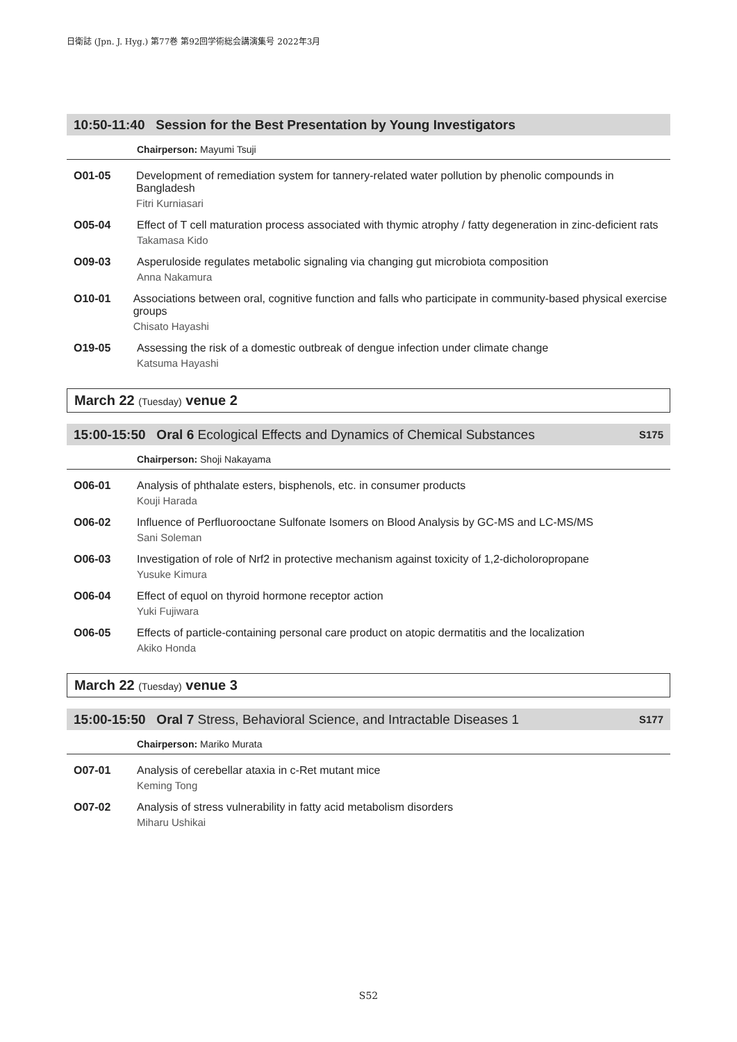日衛誌 (Jpn. J. Hyg.) 第77巻 第92回学術総会講演集号 2022年3月
10:50-11:40 Session for the Best Presentation by Young Investigators
Chairperson: Mayumi Tsuji
O01-05 Development of remediation system for tannery-related water pollution by phenolic compounds in Bangladesh
Fitri Kurniasari
O05-04 Effect of T cell maturation process associated with thymic atrophy / fatty degeneration in zinc-deficient rats
Takamasa Kido
O09-03 Asperuloside regulates metabolic signaling via changing gut microbiota composition
Anna Nakamura
O10-01 Associations between oral, cognitive function and falls who participate in community-based physical exercise groups
Chisato Hayashi
O19-05 Assessing the risk of a domestic outbreak of dengue infection under climate change
Katsuma Hayashi
March 22 (Tuesday) venue 2
15:00-15:50 Oral 6 Ecological Effects and Dynamics of Chemical Substances
S175
Chairperson: Shoji Nakayama
O06-01 Analysis of phthalate esters, bisphenols, etc. in consumer products
Kouji Harada
O06-02 Influence of Perfluorooctane Sulfonate Isomers on Blood Analysis by GC-MS and LC-MS/MS
Sani Soleman
O06-03 Investigation of role of Nrf2 in protective mechanism against toxicity of 1,2-dicholoropropane
Yusuke Kimura
O06-04 Effect of equol on thyroid hormone receptor action
Yuki Fujiwara
O06-05 Effects of particle-containing personal care product on atopic dermatitis and the localization
Akiko Honda
March 22 (Tuesday) venue 3
15:00-15:50 Oral 7 Stress, Behavioral Science, and Intractable Diseases 1
S177
Chairperson: Mariko Murata
O07-01 Analysis of cerebellar ataxia in c-Ret mutant mice
Keming Tong
O07-02 Analysis of stress vulnerability in fatty acid metabolism disorders
Miharu Ushikai
S52